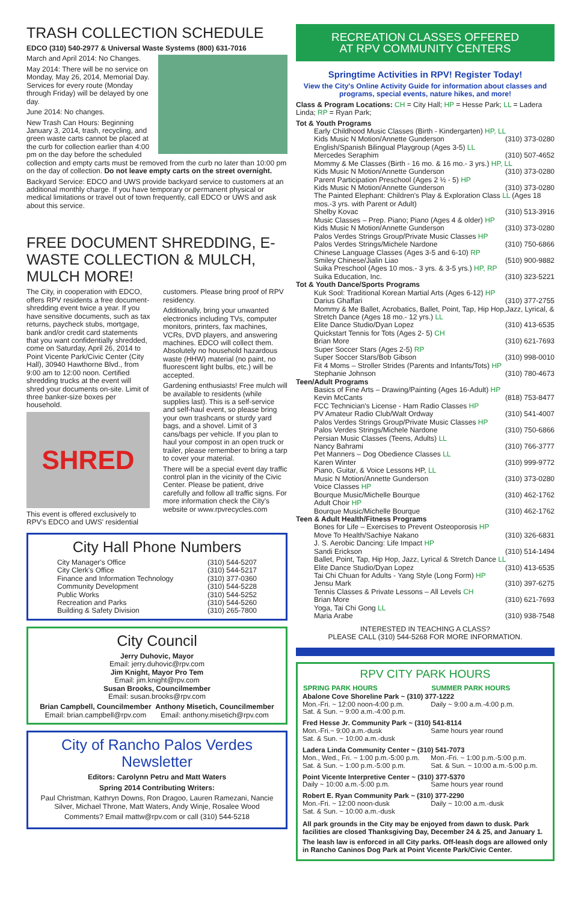TRASH COLLECTION SCHEDULE
EDCO (310) 540-2977 & Universal Waste Systems (800) 631-7016
March and April 2014: No Changes.
May 2014: There will be no service on Monday, May 26, 2014, Memorial Day. Services for every route (Monday through Friday) will be delayed by one day.
June 2014: No changes.
New Trash Can Hours: Beginning January 3, 2014, trash, recycling, and green waste carts cannot be placed at the curb for collection earlier than 4:00 pm on the day before the scheduled collection and empty carts must be removed from the curb no later than 10:00 pm on the day of collection. Do not leave empty carts on the street overnight.
Backyard Service: EDCO and UWS provide backyard service to customers at an additional monthly charge. If you have temporary or permanent physical or medical limitations or travel out of town frequently, call EDCO or UWS and ask about this service.
FREE DOCUMENT SHREDDING, E-WASTE COLLECTION & MULCH, MULCH MORE!
The City, in cooperation with EDCO, offers RPV residents a free document-shredding event twice a year. If you have sensitive documents, such as tax returns, paycheck stubs, mortgage, bank and/or credit card statements that you want confidentially shredded, come on Saturday, April 26, 2014 to Point Vicente Park/Civic Center (City Hall), 30940 Hawthorne Blvd., from 9:00 am to 12:00 noon. Certified shredding trucks at the event will shred your documents on-site. Limit of three banker-size boxes per household.
SHRED
This event is offered exclusively to RPV's EDCO and UWS' residential customers. Please bring proof of RPV residency.
Additionally, bring your unwanted electronics including TVs, computer monitors, printers, fax machines, VCRs, DVD players, and answering machines. EDCO will collect them. Absolutely no household hazardous waste (HHW) material (no paint, no fluorescent light bulbs, etc.) will be accepted.
Gardening enthusiasts! Free mulch will be available to residents (while supplies last). This is a self-service and self-haul event, so please bring your own trashcans or sturdy yard bags, and a shovel. Limit of 3 cans/bags per vehicle. If you plan to haul your compost in an open truck or trailer, please remember to bring a tarp to cover your material.
There will be a special event day traffic control plan in the vicinity of the Civic Center. Please be patient, drive carefully and follow all traffic signs. For more information check the City's website or www.rpvrecycles.com
City Hall Phone Numbers
| City Manager's Office | (310) 544-5207 |
| City Clerk's Office | (310) 544-5217 |
| Finance and Information Technology | (310) 377-0360 |
| Community Development | (310) 544-5228 |
| Public Works | (310) 544-5252 |
| Recreation and Parks | (310) 544-5260 |
| Building & Safety Division | (310) 265-7800 |
City Council
Jerry Duhovic, Mayor
Email: jerry.duhovic@rpv.com
Jim Knight, Mayor Pro Tem
Email: jim.knight@rpv.com
Susan Brooks, Councilmember
Email: susan.brooks@rpv.com
| Brian Campbell, Councilmember Email: brian.campbell@rpv.com | Anthony Misetich, Councilmember Email: anthony.misetich@rpv.com |
City of Rancho Palos Verdes Newsletter
Editors: Carolynn Petru and Matt Waters
Spring 2014 Contributing Writers:
Paul Christman, Kathryn Downs, Ron Dragoo, Lauren Ramezani, Nancie Silver, Michael Throne, Matt Waters, Andy Winje, Rosalee Wood
Comments? Email mattw@rpv.com or call (310) 544-5218
RECREATION CLASSES OFFERED
AT RPV COMMUNITY CENTERS
Springtime Activities in RPV! Register Today!
View the City's Online Activity Guide for information about classes and programs, special events, nature hikes, and more!
Class & Program Locations: CH = City Hall; HP = Hesse Park; LL = Ladera Linda; RP = Ryan Park;
| Tot & Youth Programs | |
| Early Childhood Music Classes (Birth - Kindergarten) HP, LL | |
| Kids Music N Motion/Annette Gunderson | (310) 373-0280 |
| English/Spanish Bilingual Playgroup (Ages 3-5) LL | |
| Mercedes Seraphim | (310) 507-4652 |
| Mommy & Me Classes (Birth - 16 mo. & 16 mo.- 3 yrs.) HP, LL | |
| Kids Music N Motion/Annette Gunderson | (310) 373-0280 |
| Parent Participation Preschool (Ages 2 ½ - 5) HP | |
| Kids Music N Motion/Annette Gunderson | (310) 373-0280 |
| The Painted Elephant: Children's Play & Exploration Class LL (Ages 18 mos.-3 yrs. with Parent or Adult) | |
| Shelby Kovac | (310) 513-3916 |
| Music Classes – Prep. Piano; Piano (Ages 4 & older) HP | |
| Kids Music N Motion/Annette Gunderson | (310) 373-0280 |
| Palos Verdes Strings Group/Private Music Classes HP | |
| Palos Verdes Strings/Michele Nardone | (310) 750-6866 |
| Chinese Language Classes (Ages 3-5 and 6-10) RP | |
| Smiley Chinese/Jialin Liao | (510) 900-9882 |
| Suika Preschool (Ages 10 mos.- 3 yrs. & 3-5 yrs.) HP, RP | |
| Suika Education, Inc. | (310) 323-5221 |
| Tot & Youth Dance/Sports Programs | |
| Kuk Sool: Traditional Korean Martial Arts (Ages 6-12) HP | |
| Darius Ghaffari | (310) 377-2755 |
| Mommy & Me Ballet, Acrobatics, Ballet, Point, Tap, Hip Hop,Jazz, Lyrical, & Stretch Dance (Ages 18 mo.- 12 yrs.) LL | |
| Elite Dance Studio/Dyan Lopez | (310) 413-6535 |
| Quickstart Tennis for Tots (Ages 2- 5) CH | |
| Brian More | (310) 621-7693 |
| Super Soccer Stars (Ages 2-5) RP | |
| Super Soccer Stars/Bob Gibson | (310) 998-0010 |
| Fit 4 Moms – Stroller Strides (Parents and Infants/Tots) HP | |
| Stephanie Johnson | (310) 780-4673 |
| Teen/Adult Programs | |
| Basics of Fine Arts – Drawing/Painting (Ages 16-Adult) HP | |
| Kevin McCants | (818) 753-8477 |
| FCC Technician's License - Ham Radio Classes HP | |
| PV Amateur Radio Club/Walt Ordway | (310) 541-4007 |
| Palos Verdes Strings Group/Private Music Classes HP | |
| Palos Verdes Strings/Michele Nardone | (310) 750-6866 |
| Persian Music Classes (Teens, Adults) LL | |
| Nancy Bahrami | (310) 766-3777 |
| Pet Manners – Dog Obedience Classes LL | |
| Karen Winter | (310) 999-9772 |
| Piano, Guitar, & Voice Lessons HP, LL | |
| Music N Motion/Annette Gunderson | (310) 373-0280 |
| Voice Classes HP | |
| Bourque Music/Michelle Bourque | (310) 462-1762 |
| Adult Choir HP | |
| Bourque Music/Michelle Bourque | (310) 462-1762 |
| Teen & Adult Health/Fitness Programs | |
| Bones for Life – Exercises to Prevent Osteoporosis HP | |
| Move To Health/Sachiye Nakano | (310) 326-6831 |
| J. S. Aerobic Dancing: Life Impact HP | |
| Sandi Erickson | (310) 514-1494 |
| Ballet, Point, Tap, Hip Hop, Jazz, Lyrical & Stretch Dance LL | |
| Elite Dance Studio/Dyan Lopez | (310) 413-6535 |
| Tai Chi Chuan for Adults - Yang Style (Long Form) HP | |
| Jensu Mark | (310) 397-6275 |
| Tennis Classes & Private Lessons – All Levels CH | |
| Brian More | (310) 621-7693 |
| Yoga, Tai Chi Gong LL | |
| Maria Arabe | (310) 938-7548 |
INTERESTED IN TEACHING A CLASS?
PLEASE CALL (310) 544-5268 FOR MORE INFORMATION.
RPV CITY PARK HOURS
| SPRING PARK HOURS | SUMMER PARK HOURS |
| --- | --- |
| Abalone Cove Shoreline Park ~ (310) 377-1222 | |
| Mon.-Fri. ~ 12:00 noon-4:00 p.m. Sat. & Sun. ~ 9:00 a.m.-4:00 p.m. | Daily ~ 9:00 a.m.-4:00 p.m. |
| Fred Hesse Jr. Community Park ~ (310) 541-8114 | |
| Mon.-Fri.~ 9:00 a.m.-dusk Sat. & Sun. ~ 10:00 a.m.-dusk | Same hours year round |
| Ladera Linda Community Center ~ (310) 541-7073 | |
| Mon., Wed., Fri. ~ 1:00 p.m.-5:00 p.m. Sat. & Sun. ~ 1:00 p.m.-5:00 p.m. | Mon.-Fri. ~ 1:00 p.m.-5:00 p.m. Sat. & Sun. ~ 10:00 a.m.-5:00 p.m. |
| Point Vicente Interpretive Center ~ (310) 377-5370 | |
| Daily ~ 10:00 a.m.-5:00 p.m. | Same hours year round |
| Robert E. Ryan Community Park ~ (310) 377-2290 | |
| Mon.-Fri. ~ 12:00 noon-dusk Sat. & Sun. ~ 10:00 a.m.-dusk | Daily ~ 10:00 a.m.-dusk |
All park grounds in the City may be enjoyed from dawn to dusk. Park facilities are closed Thanksgiving Day, December 24 & 25, and January 1.
The leash law is enforced in all City parks. Off-leash dogs are allowed only in Rancho Caninos Dog Park at Point Vicente Park/Civic Center.